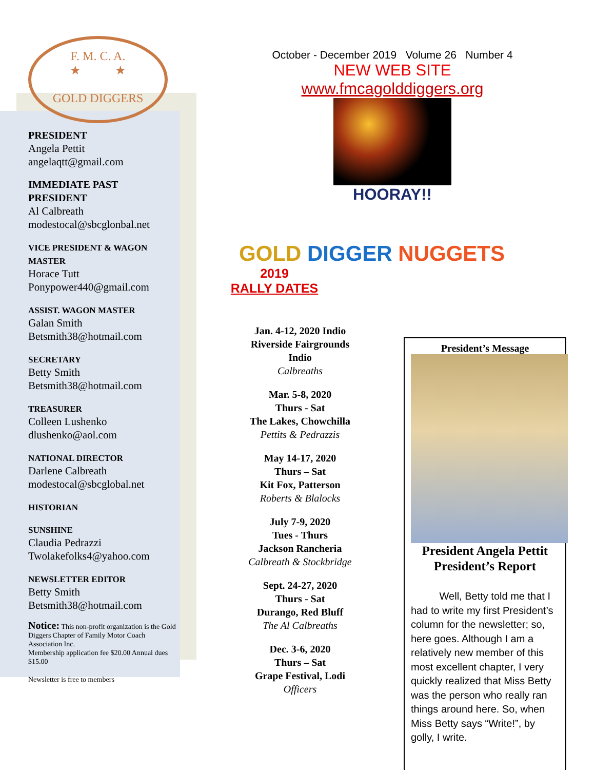F. M. C. A.
★ ★
GOLD DIGGERS
PRESIDENT
Angela Pettit
angelaqtt@gmail.com
IMMEDIATE PAST PRESIDENT
Al Calbreath
modestocal@sbcglonbal.net
VICE PRESIDENT & WAGON MASTER
Horace Tutt
Ponypower440@gmail.com
ASSIST. WAGON MASTER
Galan Smith
Betsmith38@hotmail.com
SECRETARY
Betty Smith
Betsmith38@hotmail.com
TREASURER
Colleen Lushenko
dlushenko@aol.com
NATIONAL DIRECTOR
Darlene Calbreath
modestocal@sbcglobal.net
HISTORIAN
SUNSHINE
Claudia Pedrazzi
Twolakefolks4@yahoo.com
NEWSLETTER EDITOR
Betty Smith
Betsmith38@hotmail.com
Notice: This non-profit organization is the Gold Diggers Chapter of Family Motor Coach Association Inc.
Membership application fee $20.00 Annual dues $15.00
Newsletter is free to members
October - December 2019 Volume 26 Number 4
NEW WEB SITE
www.fmcagolddiggers.org
HOORAY!!
GOLD DIGGER NUGGETS
2019
RALLY DATES
Jan. 4-12, 2020 Indio
Riverside Fairgrounds
Indio
Calbreaths
Mar. 5-8, 2020
Thurs - Sat
The Lakes, Chowchilla
Pettits & Pedrazzis
May 14-17, 2020
Thurs – Sat
Kit Fox, Patterson
Roberts & Blalocks
July 7-9, 2020
Tues - Thurs
Jackson Rancheria
Calbreath & Stockbridge
Sept. 24-27, 2020
Thurs - Sat
Durango, Red Bluff
The Al Calbreaths
Dec. 3-6, 2020
Thurs – Sat
Grape Festival, Lodi
Officers
President’s Message
President Angela Pettit
President’s Report
Well, Betty told me that I had to write my first President’s column for the newsletter; so, here goes. Although I am a relatively new member of this most excellent chapter, I very quickly realized that Miss Betty was the person who really ran things around here. So, when Miss Betty says “Write!”, by golly, I write.